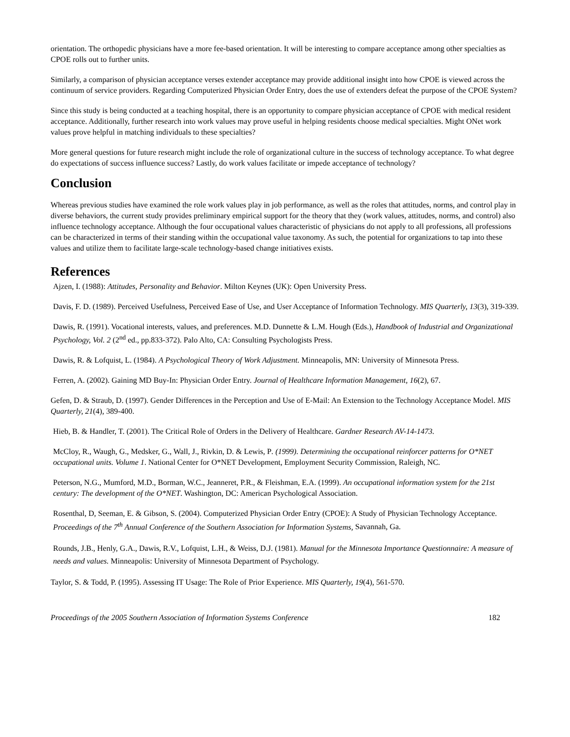orientation. The orthopedic physicians have a more fee-based orientation. It will be interesting to compare acceptance among other specialties as CPOE rolls out to further units.
Similarly, a comparison of physician acceptance verses extender acceptance may provide additional insight into how CPOE is viewed across the continuum of service providers. Regarding Computerized Physician Order Entry, does the use of extenders defeat the purpose of the CPOE System?
Since this study is being conducted at a teaching hospital, there is an opportunity to compare physician acceptance of CPOE with medical resident acceptance. Additionally, further research into work values may prove useful in helping residents choose medical specialties. Might ONet work values prove helpful in matching individuals to these specialties?
More general questions for future research might include the role of organizational culture in the success of technology acceptance. To what degree do expectations of success influence success? Lastly, do work values facilitate or impede acceptance of technology?
Conclusion
Whereas previous studies have examined the role work values play in job performance, as well as the roles that attitudes, norms, and control play in diverse behaviors, the current study provides preliminary empirical support for the theory that they (work values, attitudes, norms, and control) also influence technology acceptance. Although the four occupational values characteristic of physicians do not apply to all professions, all professions can be characterized in terms of their standing within the occupational value taxonomy. As such, the potential for organizations to tap into these values and utilize them to facilitate large-scale technology-based change initiatives exists.
References
Ajzen, I. (1988): Attitudes, Personality and Behavior. Milton Keynes (UK): Open University Press.
Davis, F. D. (1989). Perceived Usefulness, Perceived Ease of Use, and User Acceptance of Information Technology. MIS Quarterly, 13(3), 319-339.
Dawis, R. (1991). Vocational interests, values, and preferences. M.D. Dunnette & L.M. Hough (Eds.), Handbook of Industrial and Organizational Psychology, Vol. 2 (2<sup>nd</sup> ed., pp.833-372). Palo Alto, CA: Consulting Psychologists Press.
Dawis, R. & Lofquist, L. (1984). A Psychological Theory of Work Adjustment. Minneapolis, MN: University of Minnesota Press.
Ferren, A. (2002). Gaining MD Buy-In: Physician Order Entry. Journal of Healthcare Information Management, 16(2), 67.
Gefen, D. & Straub, D. (1997). Gender Differences in the Perception and Use of E-Mail: An Extension to the Technology Acceptance Model. MIS Quarterly, 21(4), 389-400.
Hieb, B. & Handler, T. (2001). The Critical Role of Orders in the Delivery of Healthcare. Gardner Research AV-14-1473.
McCloy, R., Waugh, G., Medsker, G., Wall, J., Rivkin, D. & Lewis, P. (1999). Determining the occupational reinforcer patterns for O*NET occupational units. Volume 1. National Center for O*NET Development, Employment Security Commission, Raleigh, NC.
Peterson, N.G., Mumford, M.D., Borman, W.C., Jeanneret, P.R., & Fleishman, E.A. (1999). An occupational information system for the 21st century: The development of the O*NET. Washington, DC: American Psychological Association.
Rosenthal, D, Seeman, E. & Gibson, S. (2004). Computerized Physician Order Entry (CPOE): A Study of Physician Technology Acceptance. Proceedings of the 7<sup>th</sup> Annual Conference of the Southern Association for Information Systems, Savannah, Ga.
Rounds, J.B., Henly, G.A., Dawis, R.V., Lofquist, L.H., & Weiss, D.J. (1981). Manual for the Minnesota Importance Questionnaire: A measure of needs and values. Minneapolis: University of Minnesota Department of Psychology.
Taylor, S. & Todd, P. (1995). Assessing IT Usage: The Role of Prior Experience. MIS Quarterly, 19(4), 561-570.
Proceedings of the 2005 Southern Association of Information Systems Conference 182